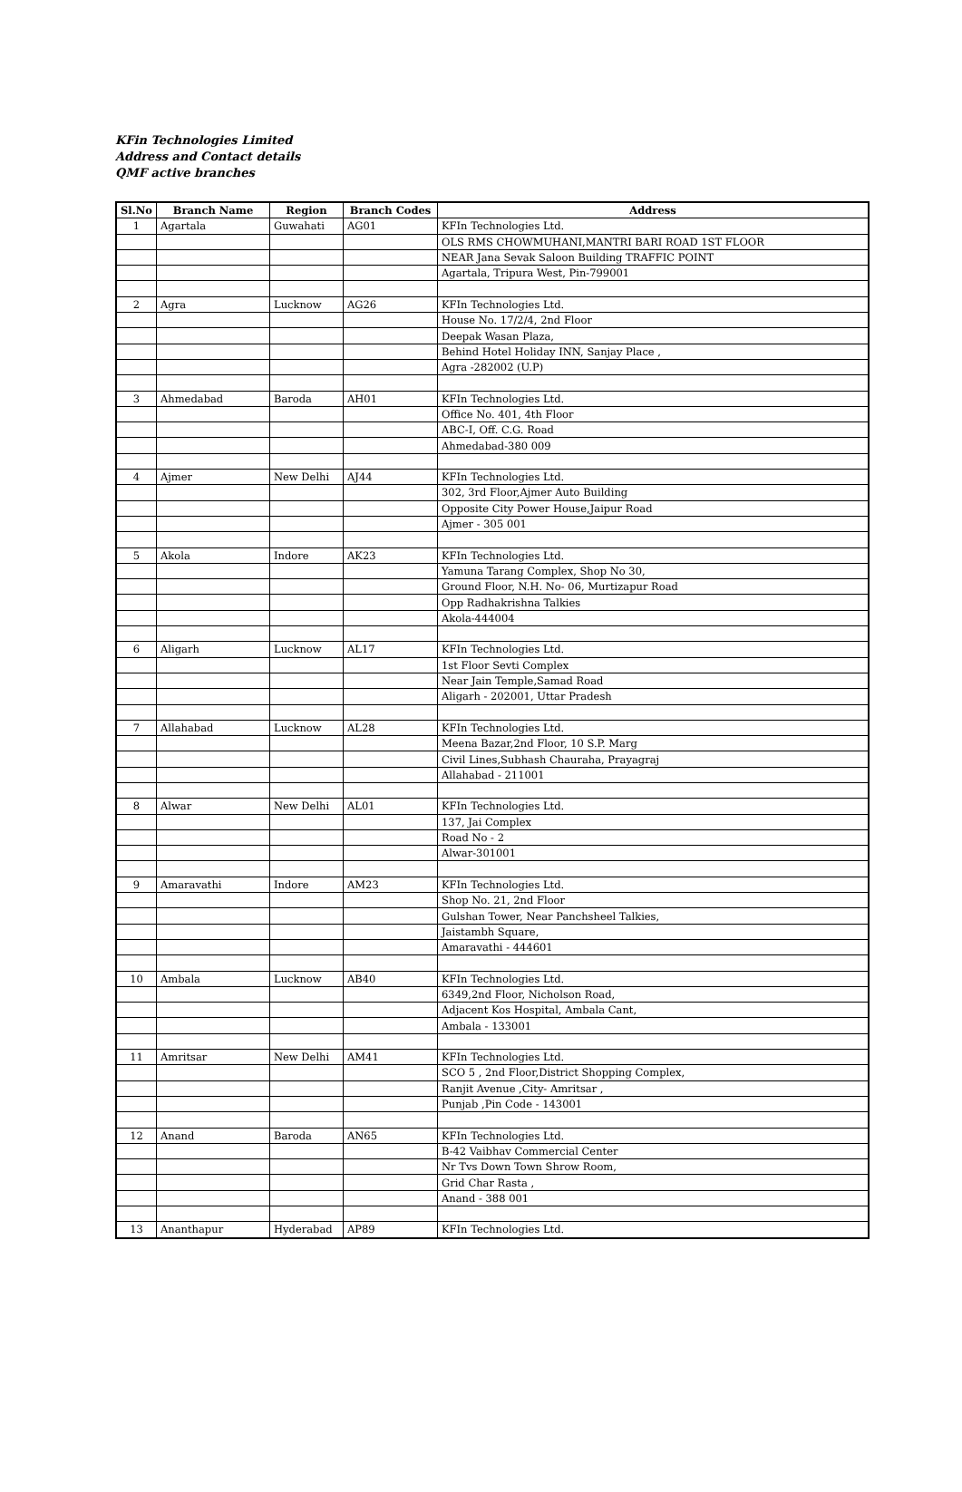KFin Technologies Limited
Address and Contact details
QMF active branches
| Sl.No | Branch Name | Region | Branch Codes | Address |
| --- | --- | --- | --- | --- |
| 1 | Agartala | Guwahati | AG01 | KFIn Technologies Ltd. |
| | | | | OLS RMS CHOWMUHANI,MANTRI BARI ROAD 1ST FLOOR |
| | | | | NEAR Jana Sevak Saloon Building TRAFFIC POINT |
| | | | | Agartala, Tripura West, Pin-799001 |
| 2 | Agra | Lucknow | AG26 | KFIn Technologies Ltd. |
| | | | | House No. 17/2/4, 2nd Floor |
| | | | | Deepak Wasan Plaza, |
| | | | | Behind Hotel Holiday INN, Sanjay Place , |
| | | | | Agra -282002 (U.P) |
| 3 | Ahmedabad | Baroda | AH01 | KFIn Technologies Ltd. |
| | | | | Office No. 401, 4th Floor |
| | | | | ABC-I, Off. C.G. Road |
| | | | | Ahmedabad-380 009 |
| 4 | Ajmer | New Delhi | AJ44 | KFIn Technologies Ltd. |
| | | | | 302, 3rd Floor,Ajmer Auto Building |
| | | | | Opposite City Power House,Jaipur Road |
| | | | | Ajmer - 305 001 |
| 5 | Akola | Indore | AK23 | KFIn Technologies Ltd. |
| | | | | Yamuna Tarang Complex, Shop No 30, |
| | | | | Ground Floor, N.H. No- 06, Murtizapur Road |
| | | | | Opp Radhakrishna Talkies |
| | | | | Akola-444004 |
| 6 | Aligarh | Lucknow | AL17 | KFIn Technologies Ltd. |
| | | | | 1st Floor Sevti Complex |
| | | | | Near Jain Temple,Samad Road |
| | | | | Aligarh - 202001, Uttar Pradesh |
| 7 | Allahabad | Lucknow | AL28 | KFIn Technologies Ltd. |
| | | | | Meena Bazar,2nd Floor, 10 S.P. Marg |
| | | | | Civil Lines,Subhash Chauraha, Prayagraj |
| | | | | Allahabad - 211001 |
| 8 | Alwar | New Delhi | AL01 | KFIn Technologies Ltd. |
| | | | | 137, Jai Complex |
| | | | | Road No - 2 |
| | | | | Alwar-301001 |
| 9 | Amaravathi | Indore | AM23 | KFIn Technologies Ltd. |
| | | | | Shop No. 21, 2nd Floor |
| | | | | Gulshan Tower, Near Panchsheel Talkies, |
| | | | | Jaistambh Square, |
| | | | | Amaravathi - 444601 |
| 10 | Ambala | Lucknow | AB40 | KFIn Technologies Ltd. |
| | | | | 6349,2nd Floor, Nicholson Road, |
| | | | | Adjacent Kos Hospital, Ambala Cant, |
| | | | | Ambala - 133001 |
| 11 | Amritsar | New Delhi | AM41 | KFIn Technologies Ltd. |
| | | | | SCO 5 , 2nd Floor,District Shopping Complex, |
| | | | | Ranjit Avenue ,City- Amritsar , |
| | | | | Punjab ,Pin Code - 143001 |
| 12 | Anand | Baroda | AN65 | KFIn Technologies Ltd. |
| | | | | B-42 Vaibhav Commercial Center |
| | | | | Nr Tvs Down Town Shrow Room, |
| | | | | Grid Char Rasta , |
| | | | | Anand - 388 001 |
| 13 | Ananthapur | Hyderabad | AP89 | KFIn Technologies Ltd. |